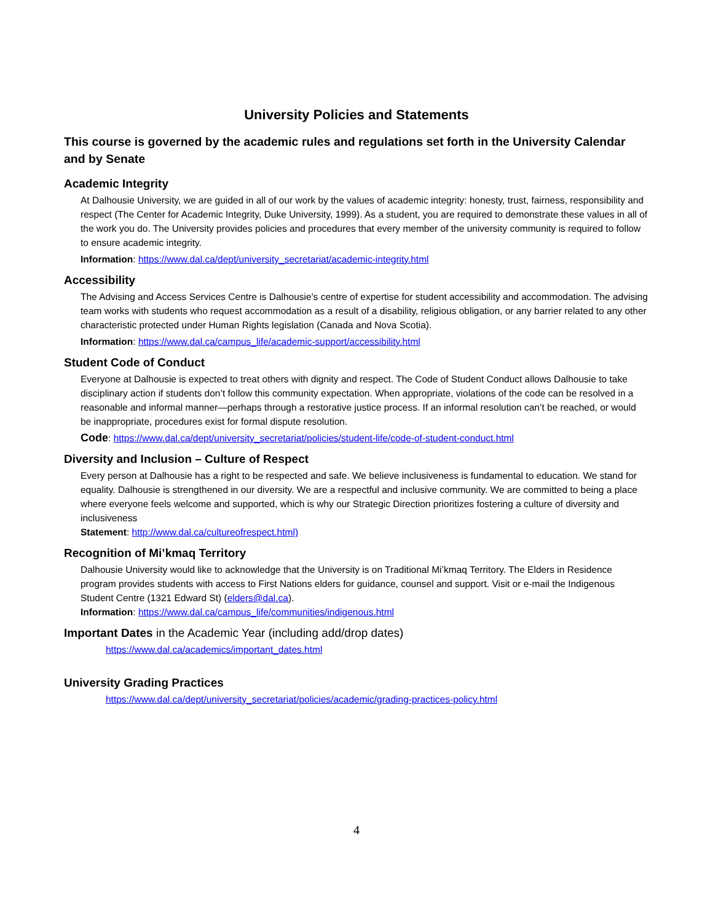University Policies and Statements
This course is governed by the academic rules and regulations set forth in the University Calendar and by Senate
Academic Integrity
At Dalhousie University, we are guided in all of our work by the values of academic integrity: honesty, trust, fairness, responsibility and respect (The Center for Academic Integrity, Duke University, 1999). As a student, you are required to demonstrate these values in all of the work you do. The University provides policies and procedures that every member of the university community is required to follow to ensure academic integrity.
Information: https://www.dal.ca/dept/university_secretariat/academic-integrity.html
Accessibility
The Advising and Access Services Centre is Dalhousie's centre of expertise for student accessibility and accommodation. The advising team works with students who request accommodation as a result of a disability, religious obligation, or any barrier related to any other characteristic protected under Human Rights legislation (Canada and Nova Scotia).
Information: https://www.dal.ca/campus_life/academic-support/accessibility.html
Student Code of Conduct
Everyone at Dalhousie is expected to treat others with dignity and respect. The Code of Student Conduct allows Dalhousie to take disciplinary action if students don’t follow this community expectation. When appropriate, violations of the code can be resolved in a reasonable and informal manner—perhaps through a restorative justice process. If an informal resolution can’t be reached, or would be inappropriate, procedures exist for formal dispute resolution.
Code: https://www.dal.ca/dept/university_secretariat/policies/student-life/code-of-student-conduct.html
Diversity and Inclusion – Culture of Respect
Every person at Dalhousie has a right to be respected and safe. We believe inclusiveness is fundamental to education. We stand for equality. Dalhousie is strengthened in our diversity. We are a respectful and inclusive community. We are committed to being a place where everyone feels welcome and supported, which is why our Strategic Direction prioritizes fostering a culture of diversity and inclusiveness
Statement: http://www.dal.ca/cultureofrespect.html)
Recognition of Mi’kmaq Territory
Dalhousie University would like to acknowledge that the University is on Traditional Mi’kmaq Territory. The Elders in Residence program provides students with access to First Nations elders for guidance, counsel and support. Visit or e-mail the Indigenous Student Centre (1321 Edward St) (elders@dal.ca).
Information: https://www.dal.ca/campus_life/communities/indigenous.html
Important Dates in the Academic Year (including add/drop dates)
https://www.dal.ca/academics/important_dates.html
University Grading Practices
https://www.dal.ca/dept/university_secretariat/policies/academic/grading-practices-policy.html
4